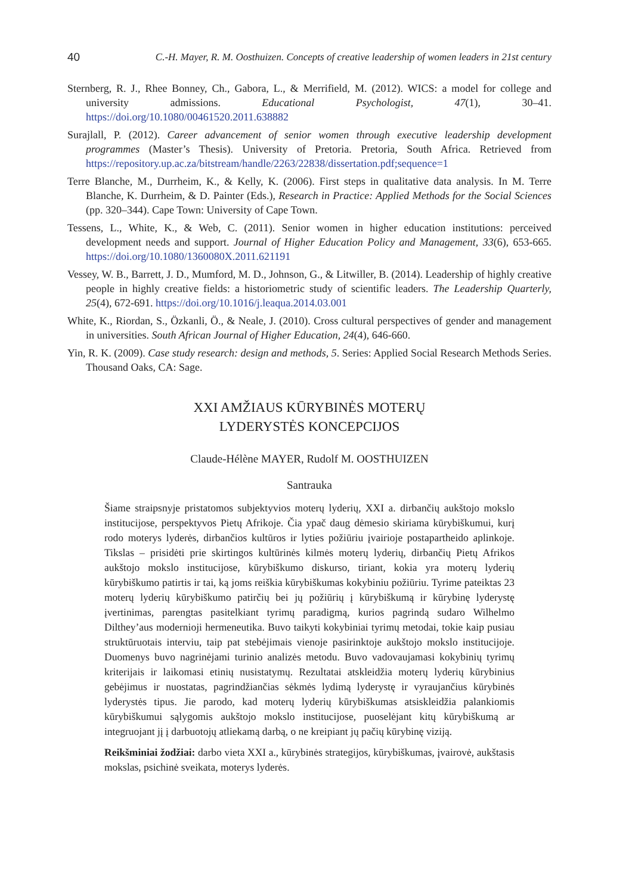40 C.-H. Mayer, R. M. Oosthuizen. Concepts of creative leadership of women leaders in 21st century
Sternberg, R. J., Rhee Bonney, Ch., Gabora, L., & Merrifield, M. (2012). WICS: a model for college and university admissions. Educational Psychologist, 47(1), 30–41. https://doi.org/10.1080/00461520.2011.638882
Surajlall, P. (2012). Career advancement of senior women through executive leadership development programmes (Master’s Thesis). University of Pretoria. Pretoria, South Africa. Retrieved from https://repository.up.ac.za/bitstream/handle/2263/22838/dissertation.pdf;sequence=1
Terre Blanche, M., Durrheim, K., & Kelly, K. (2006). First steps in qualitative data analysis. In M. Terre Blanche, K. Durrheim, & D. Painter (Eds.), Research in Practice: Applied Methods for the Social Sciences (pp. 320–344). Cape Town: University of Cape Town.
Tessens, L., White, K., & Web, C. (2011). Senior women in higher education institutions: perceived development needs and support. Journal of Higher Education Policy and Management, 33(6), 653-665. https://doi.org/10.1080/1360080X.2011.621191
Vessey, W. B., Barrett, J. D., Mumford, M. D., Johnson, G., & Litwiller, B. (2014). Leadership of highly creative people in highly creative fields: a historiometric study of scientific leaders. The Leadership Quarterly, 25(4), 672-691. https://doi.org/10.1016/j.leaqua.2014.03.001
White, K., Riordan, S., Özkanli, Ö., & Neale, J. (2010). Cross cultural perspectives of gender and management in universities. South African Journal of Higher Education, 24(4), 646-660.
Yin, R. K. (2009). Case study research: design and methods, 5. Series: Applied Social Research Methods Series. Thousand Oaks, CA: Sage.
XXI AMŽIAUS KŪRYBINĖS MOTERŲ
LYDERYSTĖS KONCEPCIJOS
Claude-Hélène MAYER, Rudolf M. OOSTHUIZEN
Santrauka
Šiame straipsnyje pristatomos subjektyvios moterų lyderių, XXI a. dirbančių aukštojo mokslo institucijose, perspektyvos Pietų Afrikoje. Čia ypač daug dėmesio skiriama kūrybiškumui, kurį rodo moterys lyderės, dirbančios kultūros ir lyties požiūriu įvairioje postapartheido aplinkoje. Tikslas – prisidėti prie skirtingos kultūrinės kilmės moterų lyderių, dirbančių Pietų Afrikos aukštojo mokslo institucijose, kūrybiškumo diskurso, tiriant, kokia yra moterų lyderių kūrybiškumo patirtis ir tai, ką joms reiškia kūrybiškumas kokybiniu požiūriu. Tyrime pateiktas 23 moterų lyderių kūrybiškumo patirčių bei jų požiūrių į kūrybiškumą ir kūrybinę lyderystę įvertinimas, parengtas pasitelkiant tyrimų paradigmą, kurios pagrindą sudaro Wilhelmo Dilthey’aus modernioji hermeneutika. Buvo taikyti kokybiniai tyrimų metodai, tokie kaip pusiau struktūruotais interviu, taip pat stebėjimais vienoje pasirinktoje aukštojo mokslo institucijoje. Duomenys buvo nagrinėjami turinio analizės metodu. Buvo vadovaujamasi kokybinių tyrimų kriterijais ir laikomasi etinių nusistatymų. Rezultatai atskleidžia moterų lyderių kūrybinius gebėjimus ir nuostatas, pagrindžiančias sėkmės lydimą lyderystę ir vyraujančius kūrybinės lyderystės tipus. Jie parodo, kad moterų lyderių kūrybiškumas atsiskleidžia palankiomis kūrybiškumui sąlygomis aukštojo mokslo institucijose, puoselėjant kitų kūrybiškumą ar integruojant jį į darbuotojų atliekamą darbą, o ne kreipiant jų pačių kūrybinę viziją.
Reikšminiai žodžiai: darbo vieta XXI a., kūrybinės strategijos, kūrybiškumas, įvairovė, aukštasis mokslas, psichinė sveikata, moterys lyderės.